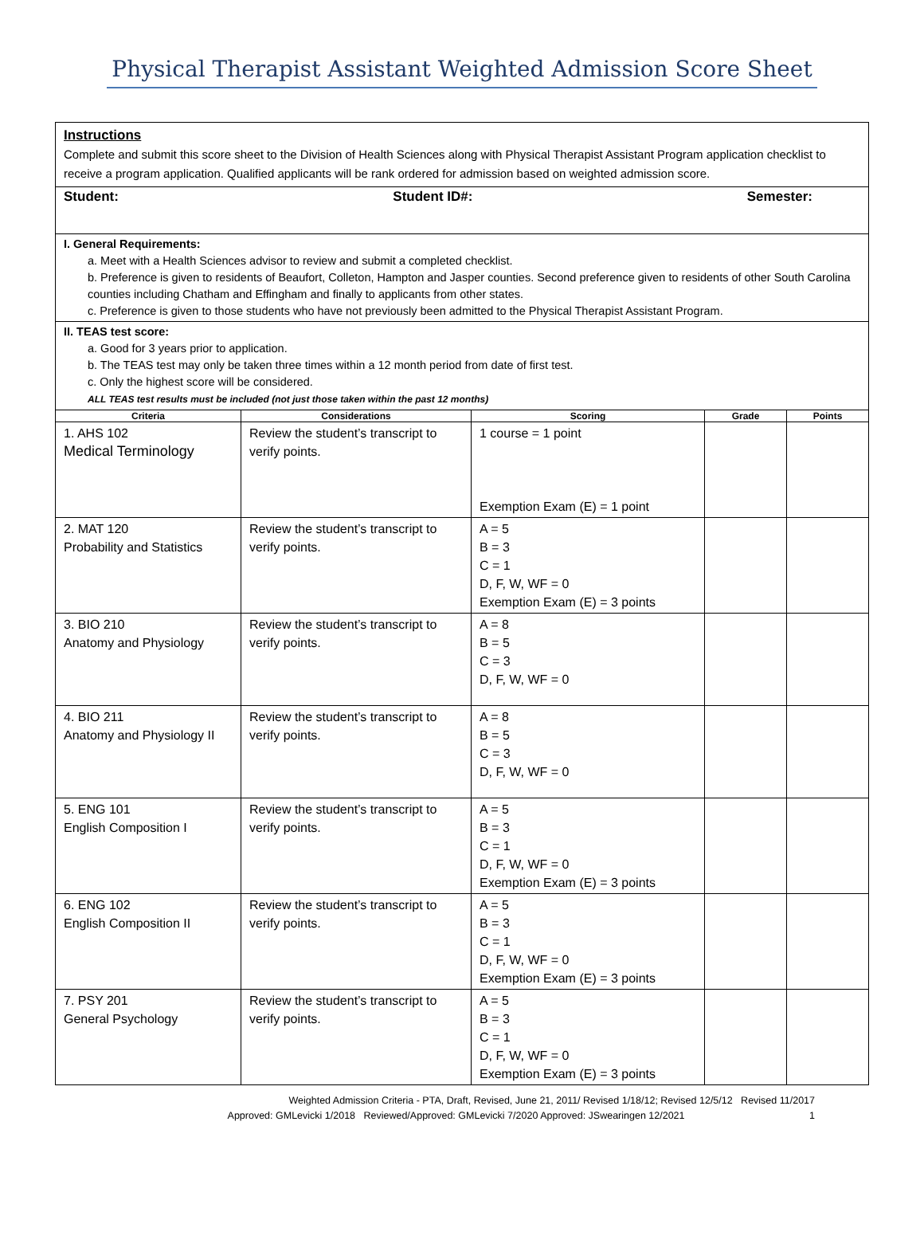Physical Therapist Assistant Weighted Admission Score Sheet
Instructions
Complete and submit this score sheet to the Division of Health Sciences along with Physical Therapist Assistant Program application checklist to receive a program application. Qualified applicants will be rank ordered for admission based on weighted admission score.
Student: Student ID#: Semester:
I. General Requirements:
a. Meet with a Health Sciences advisor to review and submit a completed checklist.
b. Preference is given to residents of Beaufort, Colleton, Hampton and Jasper counties. Second preference given to residents of other South Carolina counties including Chatham and Effingham and finally to applicants from other states.
c. Preference is given to those students who have not previously been admitted to the Physical Therapist Assistant Program.
II. TEAS test score:
a. Good for 3 years prior to application.
b. The TEAS test may only be taken three times within a 12 month period from date of first test.
c. Only the highest score will be considered.
ALL TEAS test results must be included (not just those taken within the past 12 months)
| Criteria | Considerations | Scoring | Grade | Points |
| --- | --- | --- | --- | --- |
| 1. AHS 102 Medical Terminology | Review the student’s transcript to verify points. | 1 course = 1 point Exemption Exam (E) = 1 point | | |
| 2. MAT 120 Probability and Statistics | Review the student’s transcript to verify points. | A = 5 B = 3 C = 1 D, F, W, WF = 0 Exemption Exam (E) = 3 points | | |
| 3. BIO 210 Anatomy and Physiology | Review the student’s transcript to verify points. | A = 8 B = 5 C = 3 D, F, W, WF = 0 | | |
| 4. BIO 211 Anatomy and Physiology II | Review the student’s transcript to verify points. | A = 8 B = 5 C = 3 D, F, W, WF = 0 | | |
| 5. ENG 101 English Composition I | Review the student’s transcript to verify points. | A = 5 B = 3 C = 1 D, F, W, WF = 0 Exemption Exam (E) = 3 points | | |
| 6. ENG 102 English Composition II | Review the student’s transcript to verify points. | A = 5 B = 3 C = 1 D, F, W, WF = 0 Exemption Exam (E) = 3 points | | |
| 7. PSY 201 General Psychology | Review the student’s transcript to verify points. | A = 5 B = 3 C = 1 D, F, W, WF = 0 Exemption Exam (E) = 3 points | | |
Weighted Admission Criteria - PTA, Draft, Revised, June 21, 2011/ Revised 1/18/12; Revised 12/5/12 Revised 11/2017
Approved: GMLevicki 1/2018 Reviewed/Approved: GMLevicki 7/2020 Approved: JSwearingen 12/2021 1